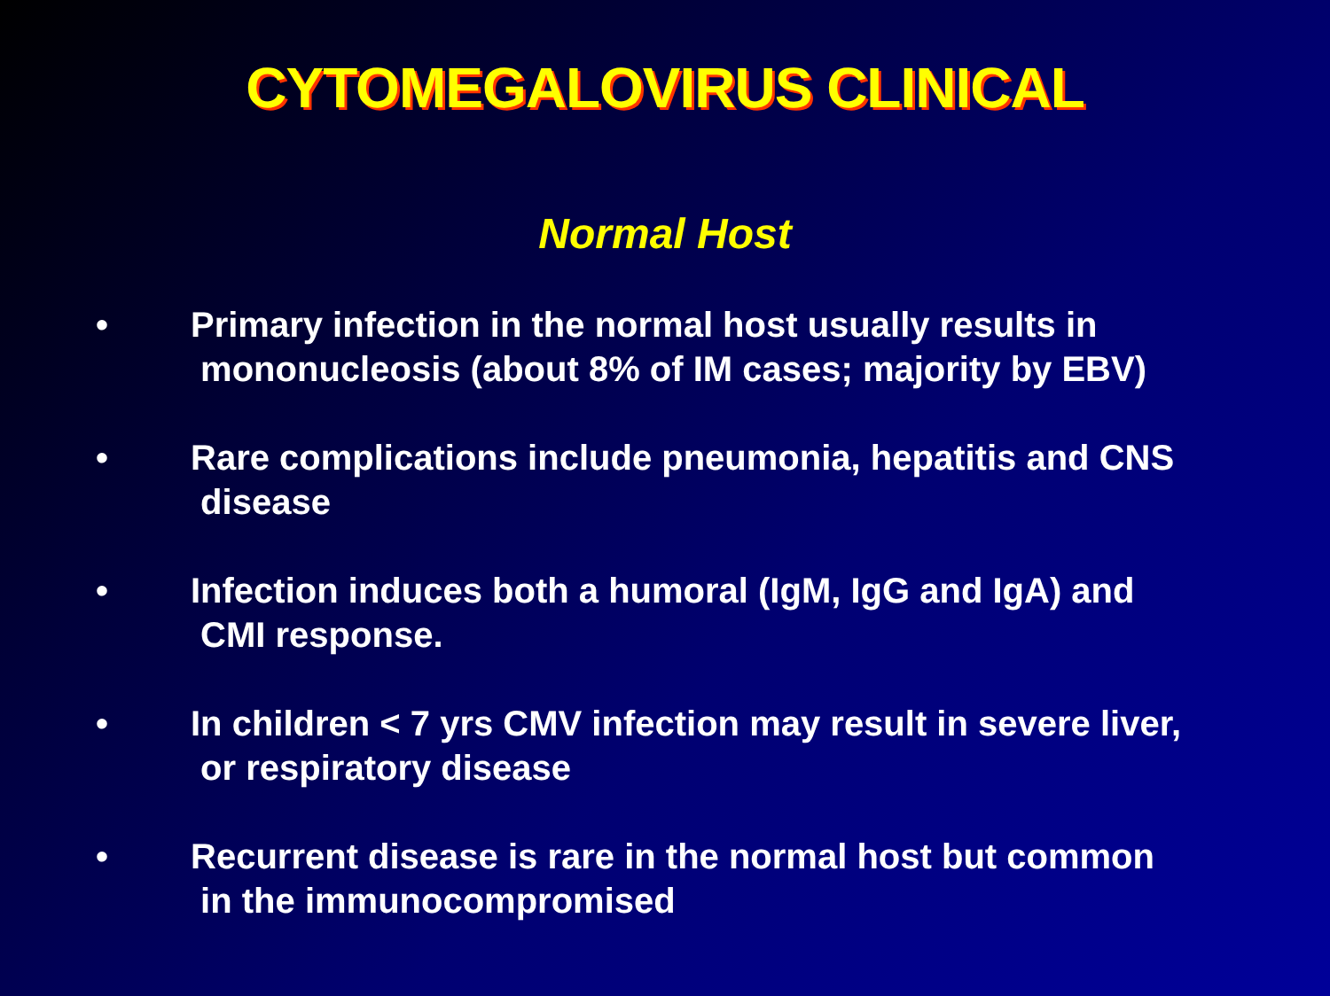CYTOMEGALOVIRUS CLINICAL
Normal Host
• Primary infection in the normal host usually results in
mononucleosis (about 8% of IM cases; majority by EBV)
• Rare complications include pneumonia, hepatitis and CNS
disease
• Infection induces both a humoral (IgM, IgG and IgA) and
CMI response.
• In children < 7 yrs CMV infection may result in severe liver,
or respiratory disease
• Recurrent disease is rare in the normal host but common
in the immunocompromised